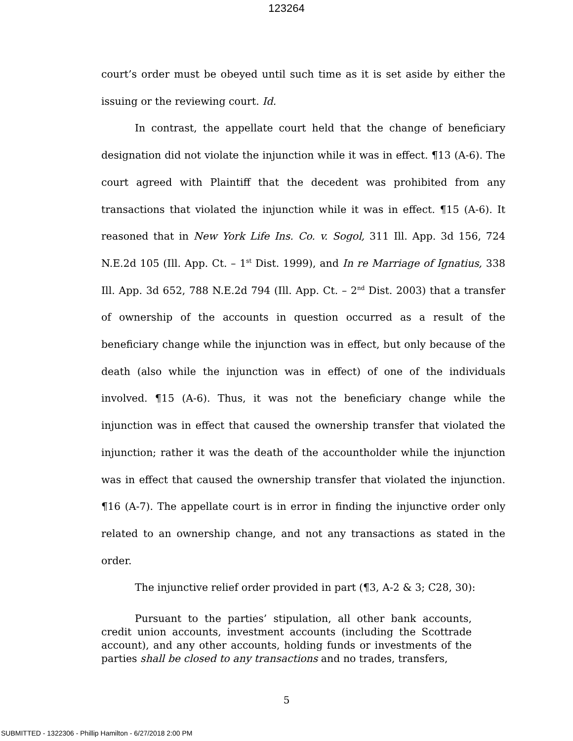123264
court’s order must be obeyed until such time as it is set aside by either the issuing or the reviewing court. Id.
In contrast, the appellate court held that the change of beneficiary designation did not violate the injunction while it was in effect. ¶13 (A-6). The court agreed with Plaintiff that the decedent was prohibited from any transactions that violated the injunction while it was in effect. ¶15 (A-6). It reasoned that in New York Life Ins. Co. v. Sogol, 311 Ill. App. 3d 156, 724 N.E.2d 105 (Ill. App. Ct. – 1<sup>st</sup> Dist. 1999), and In re Marriage of Ignatius, 338 Ill. App. 3d 652, 788 N.E.2d 794 (Ill. App. Ct. – 2<sup>nd</sup> Dist. 2003) that a transfer of ownership of the accounts in question occurred as a result of the beneficiary change while the injunction was in effect, but only because of the death (also while the injunction was in effect) of one of the individuals involved. ¶15 (A-6). Thus, it was not the beneficiary change while the injunction was in effect that caused the ownership transfer that violated the injunction; rather it was the death of the accountholder while the injunction was in effect that caused the ownership transfer that violated the injunction. ¶16 (A-7). The appellate court is in error in finding the injunctive order only related to an ownership change, and not any transactions as stated in the order.
The injunctive relief order provided in part (¶3, A-2 & 3; C28, 30):
Pursuant to the parties’ stipulation, all other bank accounts, credit union accounts, investment accounts (including the Scottrade account), and any other accounts, holding funds or investments of the parties shall be closed to any transactions and no trades, transfers,
5
SUBMITTED - 1322306 - Phillip Hamilton - 6/27/2018 2:00 PM